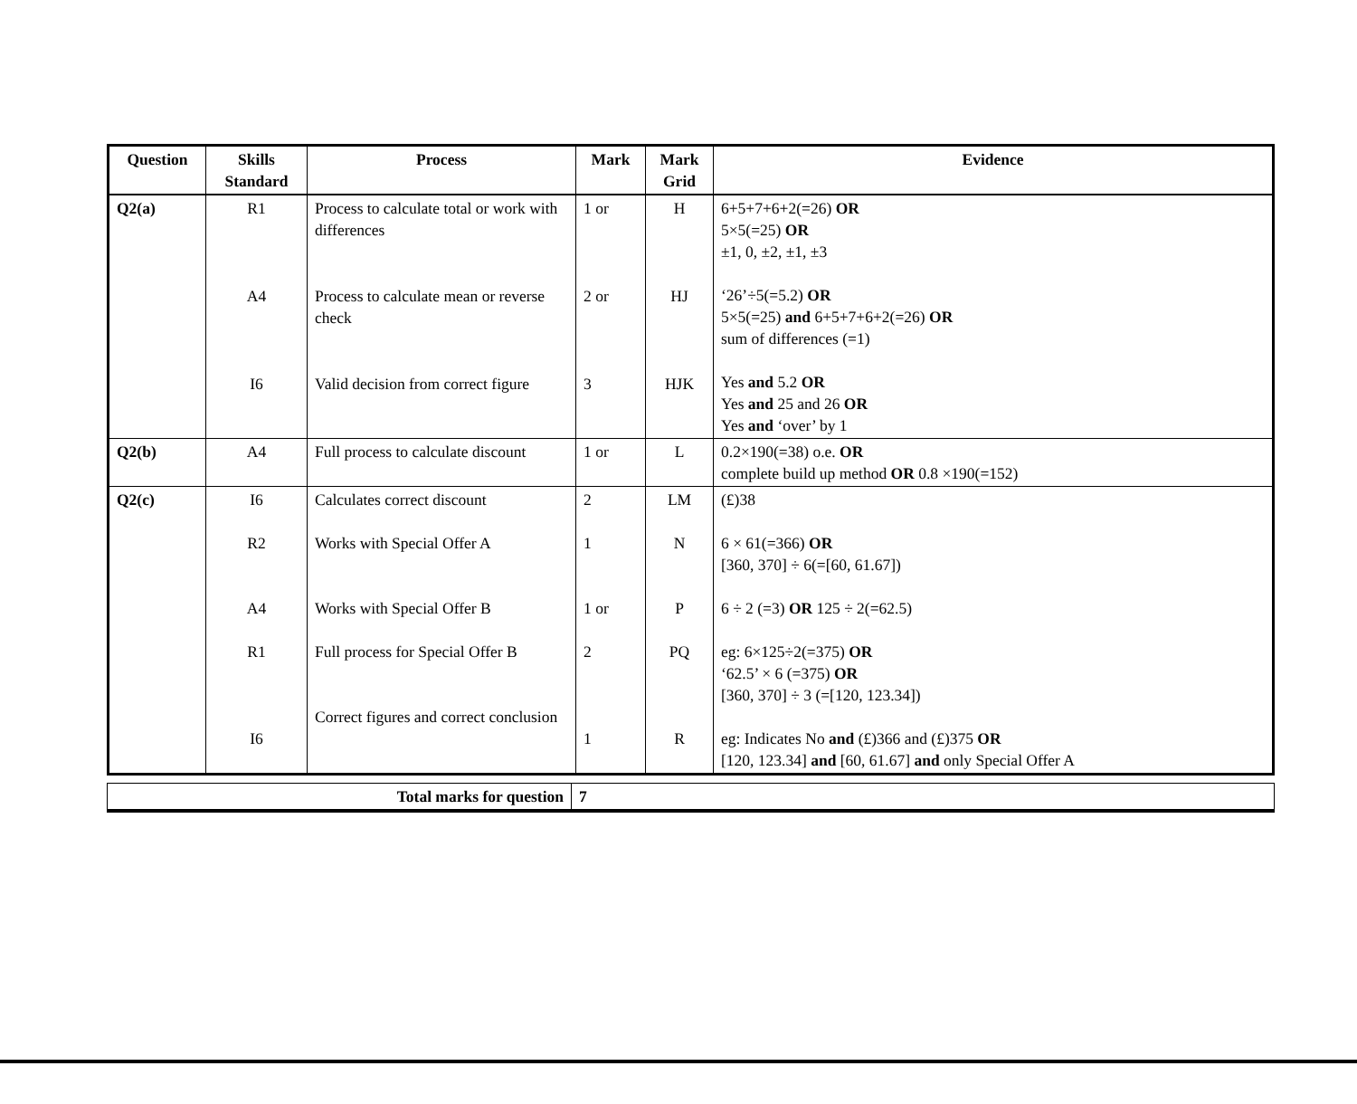| Question | Skills Standard | Process | Mark | Mark Grid | Evidence |
| --- | --- | --- | --- | --- | --- |
| Q2(a) | R1 A4 I6 | Process to calculate total or work with differences Process to calculate mean or reverse check Valid decision from correct figure | 1 or 2 or 3 | H HJ HJK | 6+5+7+6+2(=26) OR 5×5(=25) OR ±1, 0, ±2, ±1, ±3 ‘26’÷5(=5.2) OR 5×5(=25) and 6+5+7+6+2(=26) OR sum of differences (=1) Yes and 5.2 OR Yes and 25 and 26 OR Yes and ‘over’ by 1 |
| Q2(b) | A4 | Full process to calculate discount | 1 or | L | 0.2×190(=38) o.e. OR complete build up method OR 0.8 ×190(=152) |
| Q2(c) | I6 R2 A4 R1 I6 | Calculates correct discount Works with Special Offer A Works with Special Offer B Full process for Special Offer B Correct figures and correct conclusion | 2 1 1 or 2 1 | LM N P PQ R | (£)38 6 × 61(=366) OR [360, 370] ÷ 6(=[60, 61.67]) 6 ÷ 2 (=3) OR 125 ÷ 2(=62.5) eg: 6×125÷2(=375) OR ‘62.5’ × 6 (=375) OR [360, 370] ÷ 3 (=[120, 123.34]) eg: Indicates No and (£)366 and (£)375 OR [120, 123.34] and [60, 61.67] and only Special Offer A |
| Total marks for question | 7 |